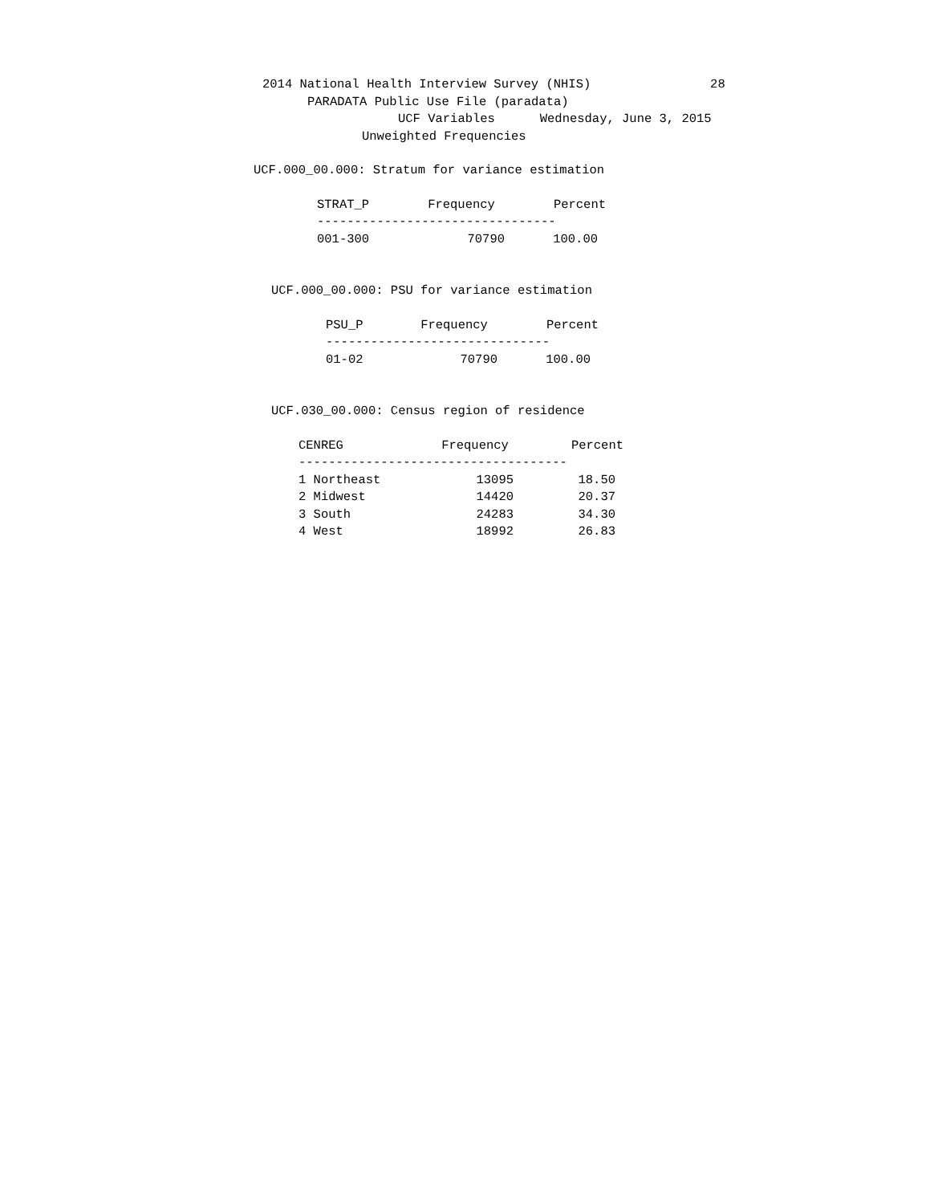2014 National Health Interview Survey (NHIS) 28
PARADATA Public Use File (paradata)
UCF Variables Wednesday, June 3, 2015
Unweighted Frequencies
UCF.000_00.000: Stratum for variance estimation
| STRAT_P | Frequency | Percent |
| --- | --- | --- |
| -------------------------------- | | |
| 001-300 | 70790 | 100.00 |
UCF.000_00.000: PSU for variance estimation
| PSU_P | Frequency | Percent |
| --- | --- | --- |
| ------------------------------ | | |
| 01-02 | 70790 | 100.00 |
UCF.030_00.000: Census region of residence
| CENREG | Frequency | Percent |
| --- | --- | --- |
| ------------------------------------ | | |
| 1 Northeast | 13095 | 18.50 |
| 2 Midwest | 14420 | 20.37 |
| 3 South | 24283 | 34.30 |
| 4 West | 18992 | 26.83 |